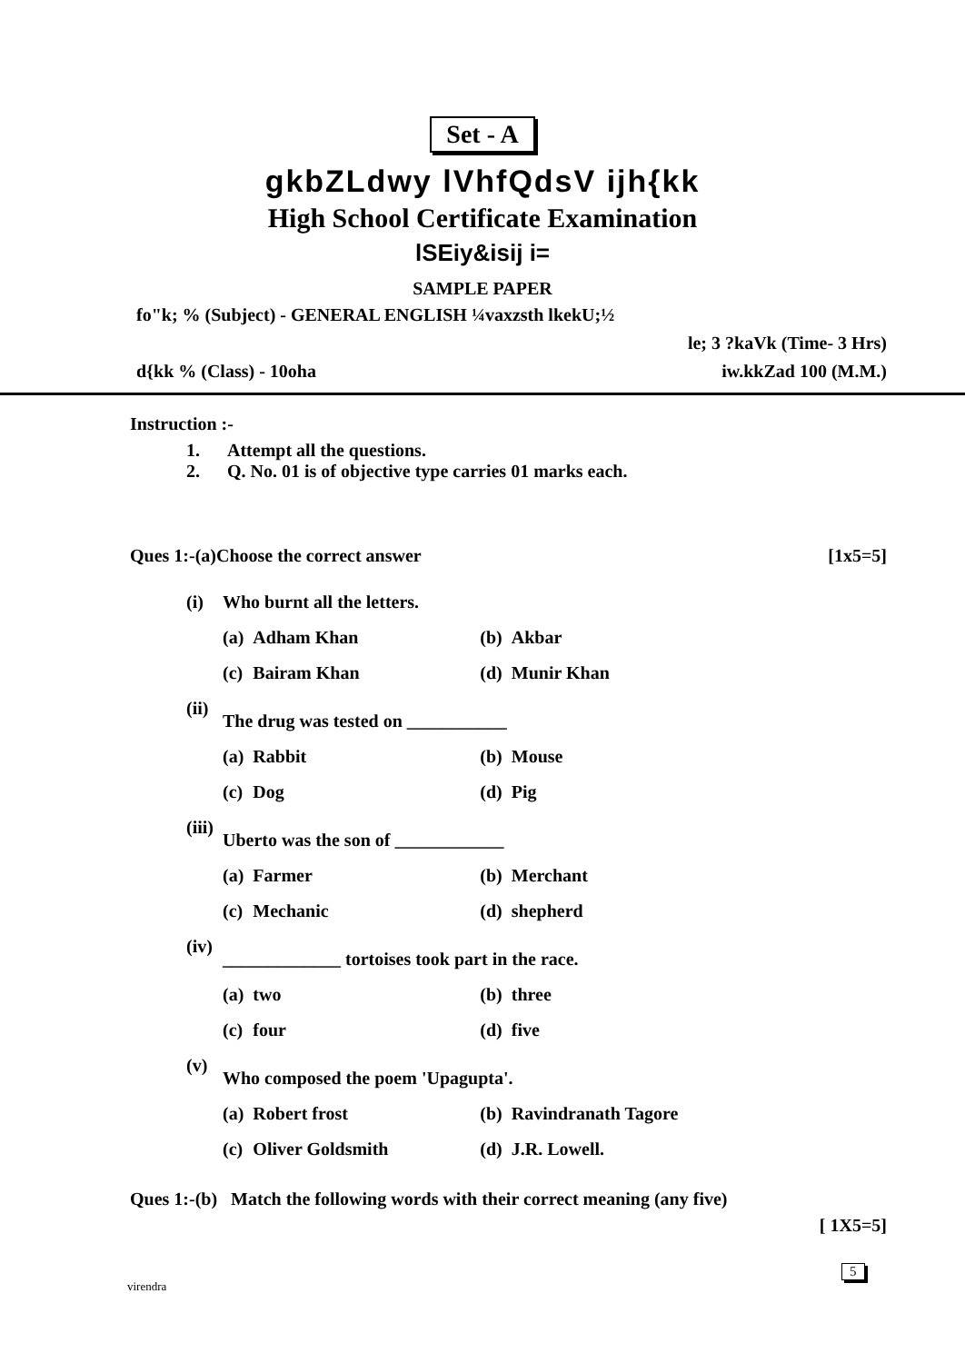Set - A
gkbZLdwy lVhfQdsV ijh{kk
High School Certificate Examination
lSEiy&isij i=
SAMPLE PAPER
fo"k; % (Subject) - GENERAL ENGLISH ¼vaxzsth lkekU;½
le; 3 ?kaVk (Time- 3 Hrs)
d{kk % (Class) - 10oha iw.kkZad 100 (M.M.)
Instruction :-
1. Attempt all the questions.
2. Q. No. 01 is of objective type carries 01 marks each.
Ques 1:-(a)Choose the correct answer [1x5=5]
| (i) | Who burnt all the letters. | | | |
| | (a) | Adham Khan | (b) | Akbar |
| | (c) | Bairam Khan | (d) | Munir Khan |
| (ii) | The drug was tested on ___________ | | | |
| | (a) | Rabbit | (b) | Mouse |
| | (c) | Dog | (d) | Pig |
| (iii) | Uberto was the son of ____________ | | | |
| | (a) | Farmer | (b) | Merchant |
| | (c) | Mechanic | (d) | shepherd |
| (iv) | _____________ tortoises took part in the race. | | | |
| | (a) | two | (b) | three |
| | (c) | four | (d) | five |
| (v) | Who composed the poem 'Upagupta'. | | | |
| | (a) | Robert frost | (b) | Ravindranath Tagore |
| | (c) | Oliver Goldsmith | (d) | J.R. Lowell. |
Ques 1:-(b) Match the following words with their correct meaning (any five)
[ 1X5=5]
virendra
5